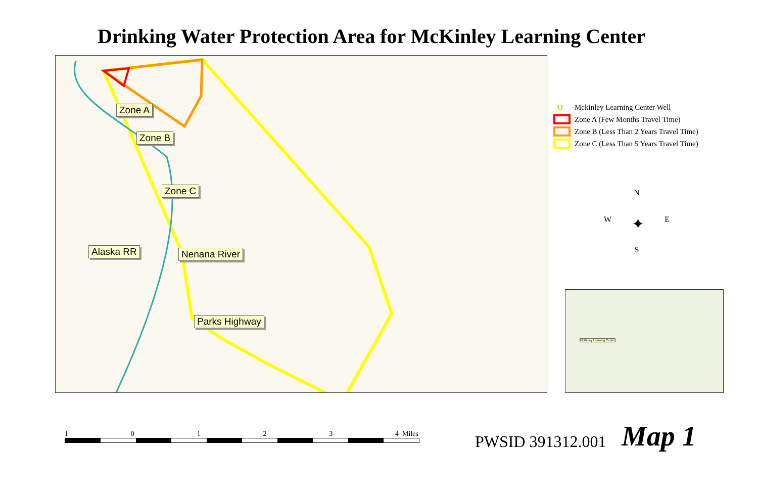Drinking Water Protection Area for McKinley Learning Center
Zone A
Zone B
Zone C
Alaska RR Nenana River
Parks Highway
O Mckinley Learning Center Well
Zone A (Few Months Travel Time)
Zone B (Less Than 2 Years Travel Time)
Zone C (Less Than 5 Years Travel Time)
N
W ✦ E
S
McKinley Learning Center
10123 4 Miles PWSID 391312.001 Map 1